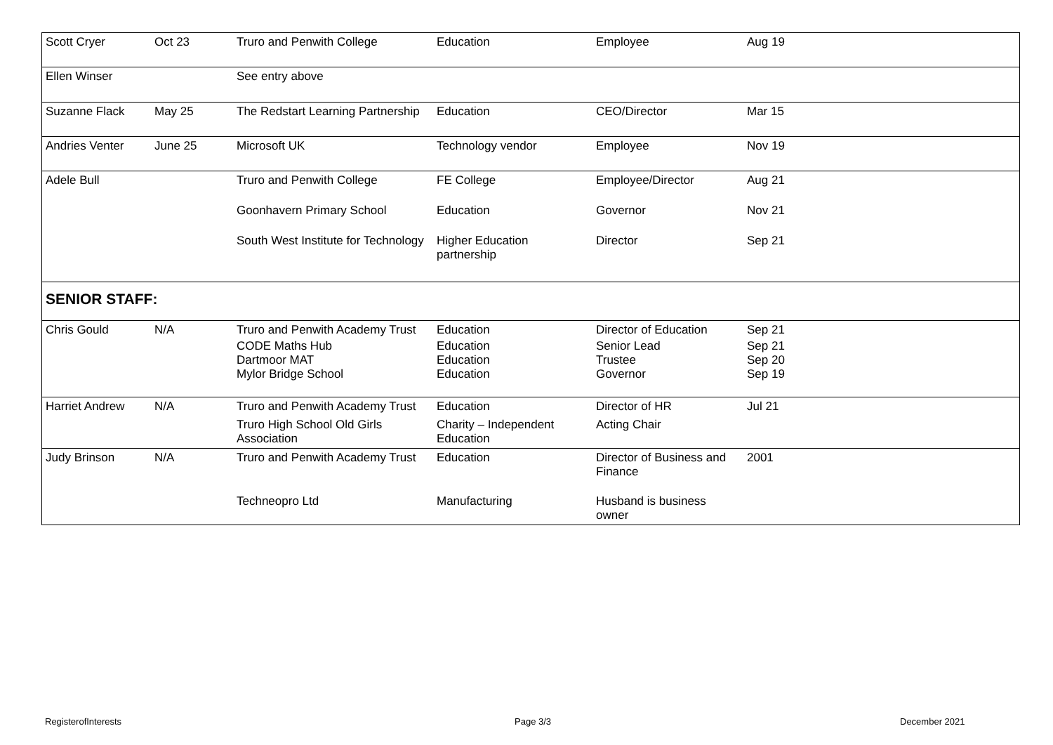| Scott Cryer | Oct 23 | Truro and Penwith College | Education | Employee | Aug 19 |
| Ellen Winser | | See entry above | | | |
| Suzanne Flack | May 25 | The Redstart Learning Partnership | Education | CEO/Director | Mar 15 |
| Andries Venter | June 25 | Microsoft UK | Technology vendor | Employee | Nov 19 |
| Adele Bull | | Truro and Penwith College | FE College | Employee/Director | Aug 21 |
| | | Goonhavern Primary School | Education | Governor | Nov 21 |
| | | South West Institute for Technology | Higher Education partnership | Director | Sep 21 |
| SENIOR STAFF: | | | | | |
| Chris Gould | N/A | Truro and Penwith Academy Trust | Education | Director of Education | Sep 21 |
| | | CODE Maths Hub Dartmoor MAT Mylor Bridge School | Education Education Education | Senior Lead Trustee Governor | Sep 21 Sep 20 Sep 19 |
| Harriet Andrew | N/A | Truro and Penwith Academy Trust | Education | Director of HR | Jul 21 |
| | | Truro High School Old Girls Association | Charity – Independent Education | Acting Chair | |
| Judy Brinson | N/A | Truro and Penwith Academy Trust | Education | Director of Business and Finance | 2001 |
| | | Techneopro Ltd | Manufacturing | Husband is business owner | |
RegisterofInterests Page 3/3 December 2021